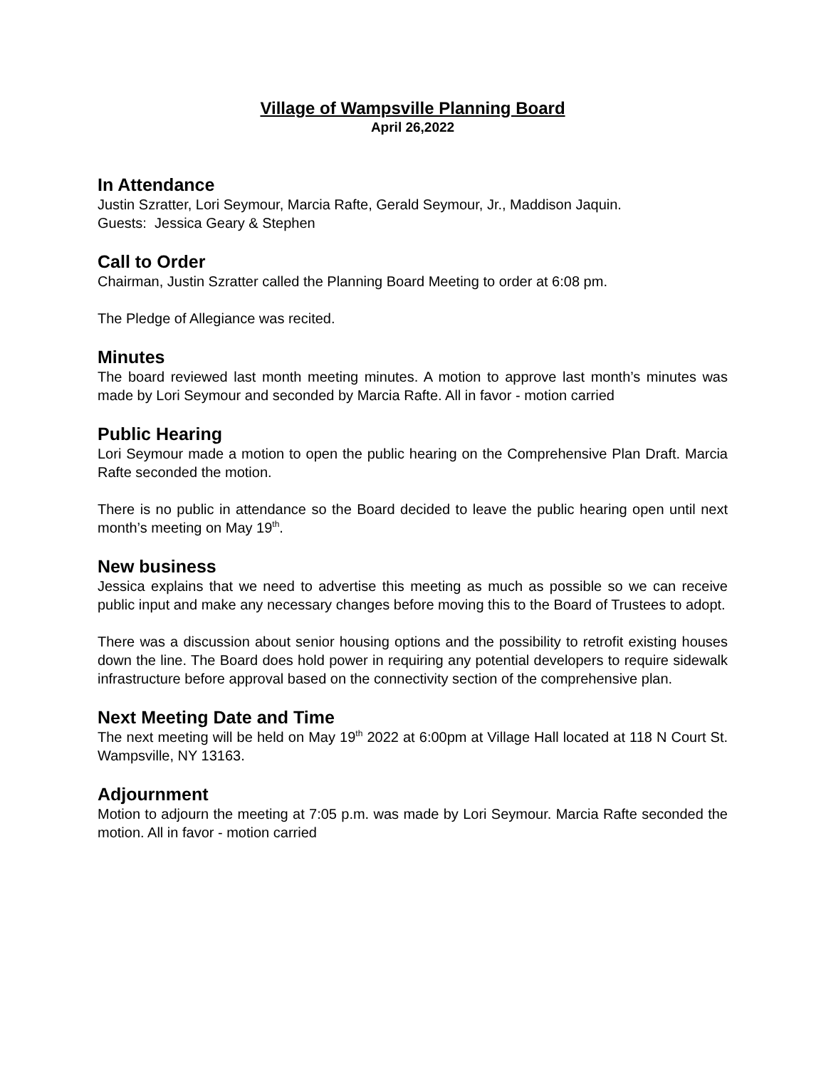Village of Wampsville Planning Board
April 26,2022
In Attendance
Justin Szratter, Lori Seymour, Marcia Rafte, Gerald Seymour, Jr., Maddison Jaquin.
Guests: Jessica Geary & Stephen
Call to Order
Chairman, Justin Szratter called the Planning Board Meeting to order at 6:08 pm.
The Pledge of Allegiance was recited.
Minutes
The board reviewed last month meeting minutes. A motion to approve last month’s minutes was made by Lori Seymour and seconded by Marcia Rafte. All in favor - motion carried
Public Hearing
Lori Seymour made a motion to open the public hearing on the Comprehensive Plan Draft. Marcia Rafte seconded the motion.
There is no public in attendance so the Board decided to leave the public hearing open until next month’s meeting on May 19<sup>th</sup>.
New business
Jessica explains that we need to advertise this meeting as much as possible so we can receive public input and make any necessary changes before moving this to the Board of Trustees to adopt.
There was a discussion about senior housing options and the possibility to retrofit existing houses down the line. The Board does hold power in requiring any potential developers to require sidewalk infrastructure before approval based on the connectivity section of the comprehensive plan.
Next Meeting Date and Time
The next meeting will be held on May 19<sup>th</sup> 2022 at 6:00pm at Village Hall located at 118 N Court St. Wampsville, NY 13163.
Adjournment
Motion to adjourn the meeting at 7:05 p.m. was made by Lori Seymour. Marcia Rafte seconded the motion. All in favor - motion carried